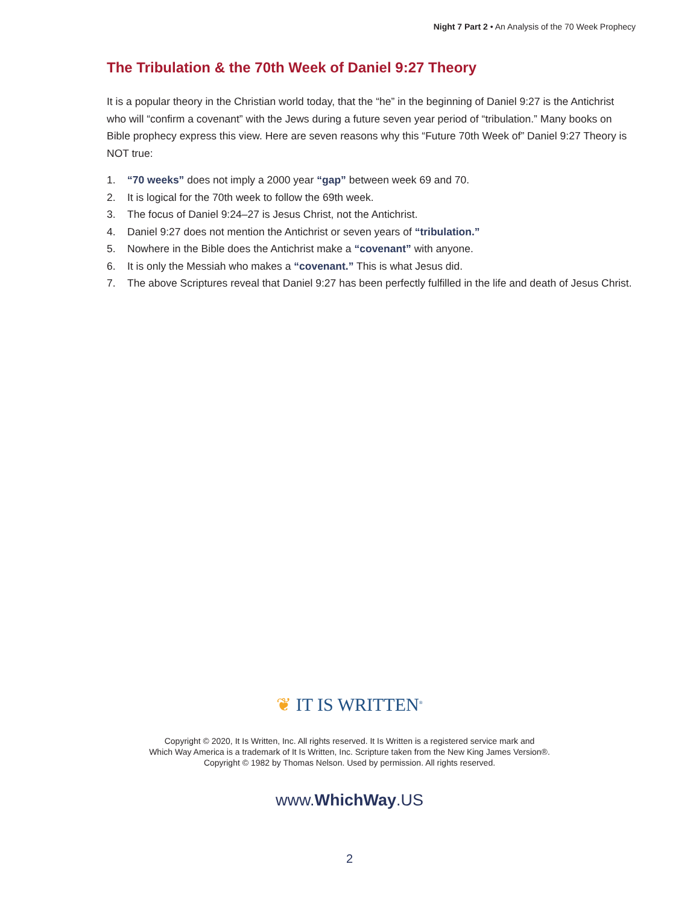Night 7 Part 2 • An Analysis of the 70 Week Prophecy
The Tribulation & the 70th Week of Daniel 9:27 Theory
It is a popular theory in the Christian world today, that the “he” in the beginning of Daniel 9:27 is the Antichrist who will “confirm a covenant” with the Jews during a future seven year period of “tribulation.” Many books on Bible prophecy express this view. Here are seven reasons why this “Future 70th Week of” Daniel 9:27 Theory is NOT true:
1. “70 weeks” does not imply a 2000 year “gap” between week 69 and 70.
2. It is logical for the 70th week to follow the 69th week.
3. The focus of Daniel 9:24–27 is Jesus Christ, not the Antichrist.
4. Daniel 9:27 does not mention the Antichrist or seven years of “tribulation.”
5. Nowhere in the Bible does the Antichrist make a “covenant” with anyone.
6. It is only the Messiah who makes a “covenant.” This is what Jesus did.
7. The above Scriptures reveal that Daniel 9:27 has been perfectly fulfilled in the life and death of Jesus Christ.
❦ IT IS WRITTEN<sup>®</sup>
Copyright © 2020, It Is Written, Inc. All rights reserved. It Is Written is a registered service mark and
Which Way America is a trademark of It Is Written, Inc. Scripture taken from the New King James Version®.
Copyright © 1982 by Thomas Nelson. Used by permission. All rights reserved.
www.WhichWay.US
2